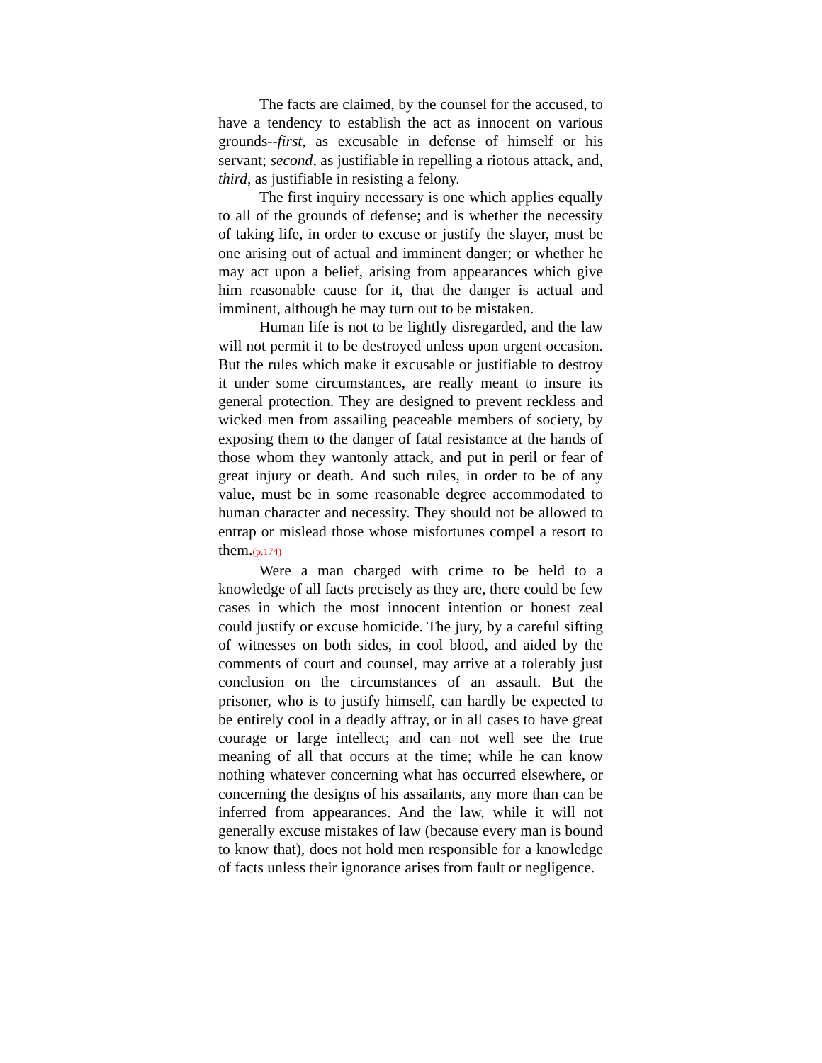The facts are claimed, by the counsel for the accused, to have a tendency to establish the act as innocent on various grounds--first, as excusable in defense of himself or his servant; second, as justifiable in repelling a riotous attack, and, third, as justifiable in resisting a felony.
The first inquiry necessary is one which applies equally to all of the grounds of defense; and is whether the necessity of taking life, in order to excuse or justify the slayer, must be one arising out of actual and imminent danger; or whether he may act upon a belief, arising from appearances which give him reasonable cause for it, that the danger is actual and imminent, although he may turn out to be mistaken.
Human life is not to be lightly disregarded, and the law will not permit it to be destroyed unless upon urgent occasion. But the rules which make it excusable or justifiable to destroy it under some circumstances, are really meant to insure its general protection. They are designed to prevent reckless and wicked men from assailing peaceable members of society, by exposing them to the danger of fatal resistance at the hands of those whom they wantonly attack, and put in peril or fear of great injury or death. And such rules, in order to be of any value, must be in some reasonable degree accommodated to human character and necessity. They should not be allowed to entrap or mislead those whose misfortunes compel a resort to them.(p.174)
Were a man charged with crime to be held to a knowledge of all facts precisely as they are, there could be few cases in which the most innocent intention or honest zeal could justify or excuse homicide. The jury, by a careful sifting of witnesses on both sides, in cool blood, and aided by the comments of court and counsel, may arrive at a tolerably just conclusion on the circumstances of an assault. But the prisoner, who is to justify himself, can hardly be expected to be entirely cool in a deadly affray, or in all cases to have great courage or large intellect; and can not well see the true meaning of all that occurs at the time; while he can know nothing whatever concerning what has occurred elsewhere, or concerning the designs of his assailants, any more than can be inferred from appearances. And the law, while it will not generally excuse mistakes of law (because every man is bound to know that), does not hold men responsible for a knowledge of facts unless their ignorance arises from fault or negligence.